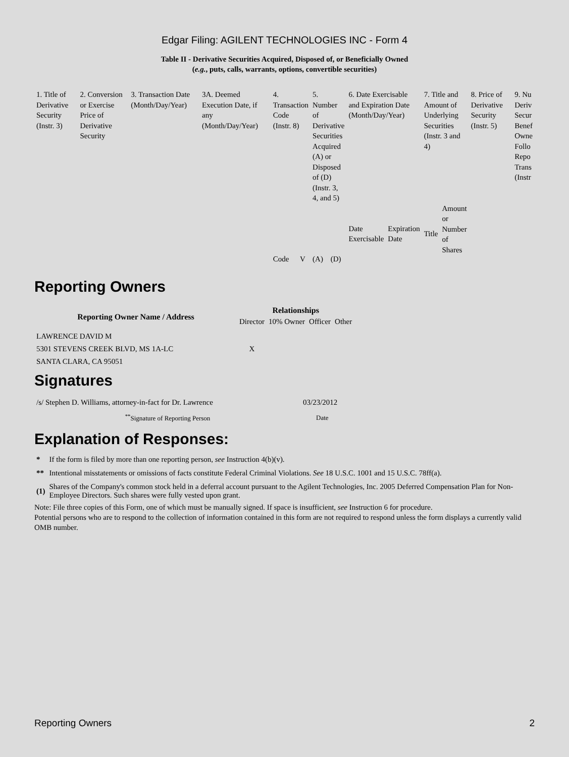Edgar Filing: AGILENT TECHNOLOGIES INC - Form 4
Table II - Derivative Securities Acquired, Disposed of, or Beneficially Owned
(e.g., puts, calls, warrants, options, convertible securities)
| 1. Title of Derivative Security (Instr. 3) | 2. Conversion or Exercise Price of Derivative Security | 3. Transaction Date (Month/Day/Year) | 3A. Deemed Execution Date, if any (Month/Day/Year) | 4. Transaction Code (Instr. 8) | | 5. Number of Derivative Securities Acquired (A) or Disposed of (D) (Instr. 3, 4, and 5) | | 6. Date Exercisable and Expiration Date (Month/Day/Year) | | 7. Title and Amount of Underlying Securities (Instr. 3 and 4) | | 8. Price of Derivative Security (Instr. 5) | 9. Nu Deriv Secur Benef Owne Follo Repo Trans (Instr |
| | | | | Code | V | (A) | (D) | Date Exercisable | Expiration Date | Title | Amount or Number of Shares | | |
Reporting Owners
| Reporting Owner Name / Address | Relationships | | | |
| --- | --- | --- | --- | --- |
| | Director | 10% Owner | Officer | Other |
| LAWRENCE DAVID M 5301 STEVENS CREEK BLVD, MS 1A-LC SANTA CLARA, CA 95051 | X | | | |
Signatures
| /s/ Stephen D. Williams, attorney-in-fact for Dr. Lawrence | 03/23/2012 |
| <sup>**</sup> Signature of Reporting Person | Date |
Explanation of Responses:
| * | If the form is filed by more than one reporting person, see Instruction 4(b)(v). |
| ** | Intentional misstatements or omissions of facts constitute Federal Criminal Violations. See 18 U.S.C. 1001 and 15 U.S.C. 78ff(a). |
| (1) | Shares of the Company's common stock held in a deferral account pursuant to the Agilent Technologies, Inc. 2005 Deferred Compensation Plan for Non-Employee Directors. Such shares were fully vested upon grant. |
Note: File three copies of this Form, one of which must be manually signed. If space is insufficient, see Instruction 6 for procedure.
Potential persons who are to respond to the collection of information contained in this form are not required to respond unless the form displays a currently valid OMB number.
Reporting Owners 2